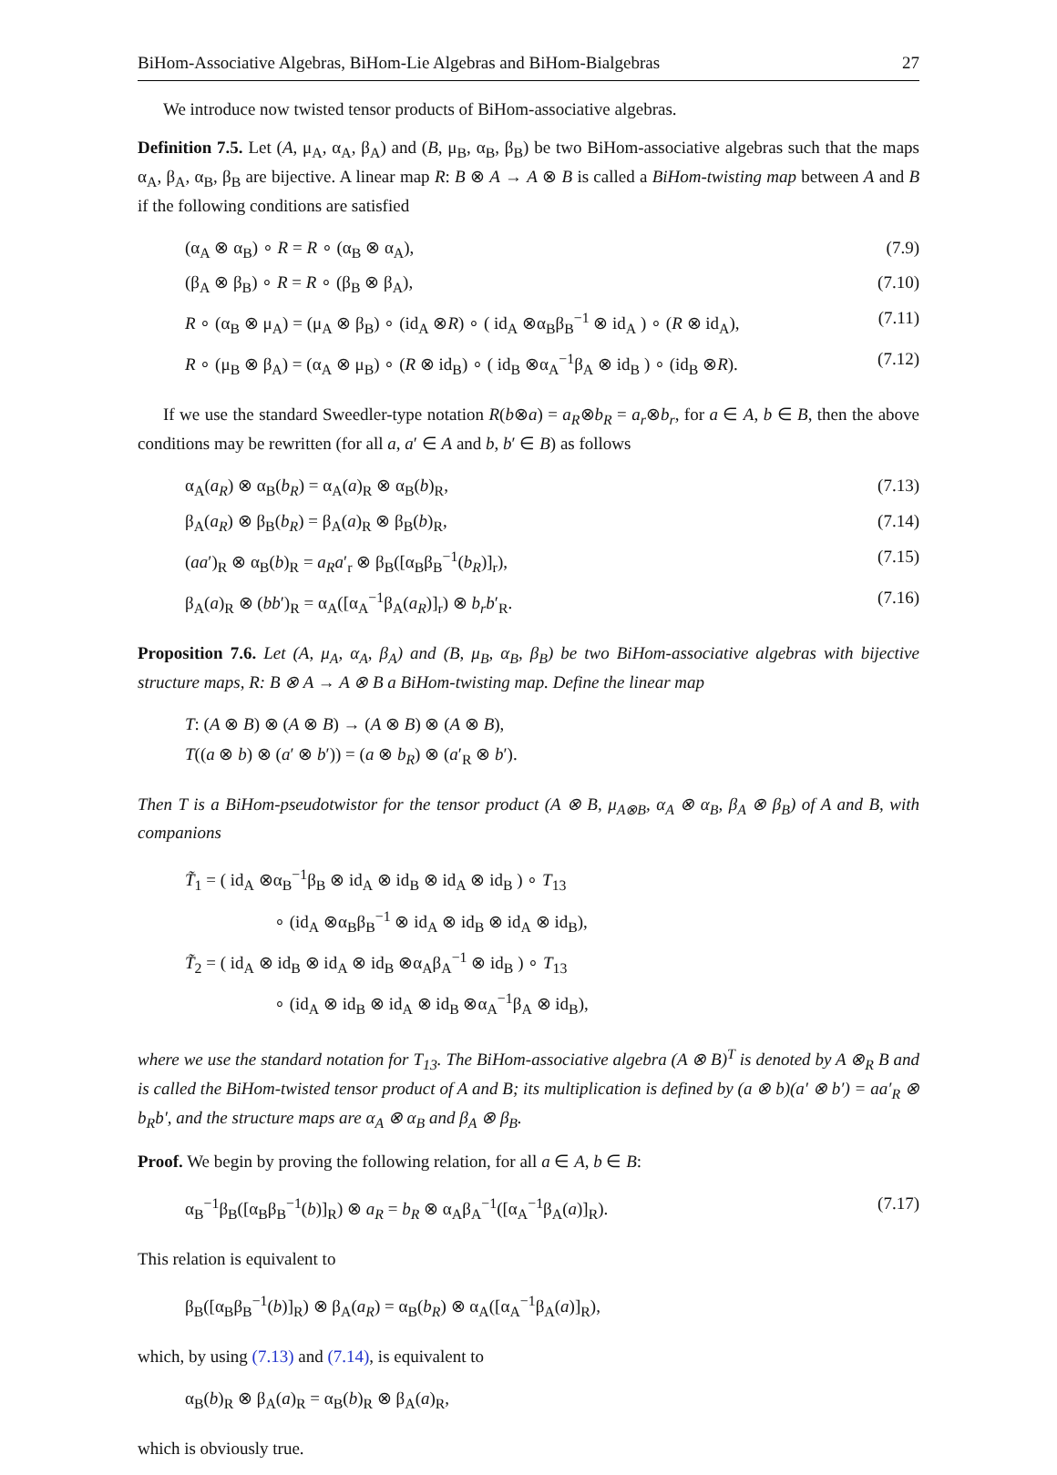BiHom-Associative Algebras, BiHom-Lie Algebras and BiHom-Bialgebras 27
We introduce now twisted tensor products of BiHom-associative algebras.
Definition 7.5. Let (A, μ<sub>A</sub>, α<sub>A</sub>, β<sub>A</sub>) and (B, μ<sub>B</sub>, α<sub>B</sub>, β<sub>B</sub>) be two BiHom-associative algebras such that the maps α<sub>A</sub>, β<sub>A</sub>, α<sub>B</sub>, β<sub>B</sub> are bijective. A linear map R: B ⊗ A → A ⊗ B is called a BiHom-twisting map between A and B if the following conditions are satisfied
(α<sub>A</sub> ⊗ α<sub>B</sub>) ∘ R = R ∘ (α<sub>B</sub> ⊗ α<sub>A</sub>), (7.9)
(β<sub>A</sub> ⊗ β<sub>B</sub>) ∘ R = R ∘ (β<sub>B</sub> ⊗ β<sub>A</sub>), (7.10)
R ∘ (α<sub>B</sub> ⊗ μ<sub>A</sub>) = (μ<sub>A</sub> ⊗ β<sub>B</sub>) ∘ (id<sub>A</sub> ⊗R) ∘ ( id<sub>A</sub> ⊗α<sub>B</sub>β<sub>B</sub><sup>−1</sup> ⊗ id<sub>A</sub> ) ∘ (R ⊗ id<sub>A</sub>), (7.11)
R ∘ (μ<sub>B</sub> ⊗ β<sub>A</sub>) = (α<sub>A</sub> ⊗ μ<sub>B</sub>) ∘ (R ⊗ id<sub>B</sub>) ∘ ( id<sub>B</sub> ⊗α<sub>A</sub><sup>−1</sup>β<sub>A</sub> ⊗ id<sub>B</sub> ) ∘ (id<sub>B</sub> ⊗R). (7.12)
If we use the standard Sweedler-type notation R(b⊗a) = a<sub>R</sub>⊗b<sub>R</sub> = a<sub>r</sub>⊗b<sub>r</sub>, for a ∈ A, b ∈ B, then the above conditions may be rewritten (for all a, a′ ∈ A and b, b′ ∈ B) as follows
α<sub>A</sub>(a<sub>R</sub>) ⊗ α<sub>B</sub>(b<sub>R</sub>) = α<sub>A</sub>(a)<sub>R</sub> ⊗ α<sub>B</sub>(b)<sub>R</sub>, (7.13)
β<sub>A</sub>(a<sub>R</sub>) ⊗ β<sub>B</sub>(b<sub>R</sub>) = β<sub>A</sub>(a)<sub>R</sub> ⊗ β<sub>B</sub>(b)<sub>R</sub>, (7.14)
(aa′)<sub>R</sub> ⊗ α<sub>B</sub>(b)<sub>R</sub> = a<sub>R</sub>a′<sub>r</sub> ⊗ β<sub>B</sub>([α<sub>B</sub>β<sub>B</sub><sup>−1</sup>(b<sub>R</sub>)]<sub>r</sub>), (7.15)
β<sub>A</sub>(a)<sub>R</sub> ⊗ (bb′)<sub>R</sub> = α<sub>A</sub>([α<sub>A</sub><sup>−1</sup>β<sub>A</sub>(a<sub>R</sub>)]<sub>r</sub>) ⊗ b<sub>r</sub>b′<sub>R</sub>. (7.16)
Proposition 7.6. Let (A, μ<sub>A</sub>, α<sub>A</sub>, β<sub>A</sub>) and (B, μ<sub>B</sub>, α<sub>B</sub>, β<sub>B</sub>) be two BiHom-associative algebras with bijective structure maps, R: B ⊗ A → A ⊗ B a BiHom-twisting map. Define the linear map
T: (A ⊗ B) ⊗ (A ⊗ B) → (A ⊗ B) ⊗ (A ⊗ B),
T((a ⊗ b) ⊗ (a′ ⊗ b′)) = (a ⊗ b<sub>R</sub>) ⊗ (a′<sub>R</sub> ⊗ b′).
Then T is a BiHom-pseudotwistor for the tensor product (A ⊗ B, μ<sub>A⊗B</sub>, α<sub>A</sub> ⊗ α<sub>B</sub>, β<sub>A</sub> ⊗ β<sub>B</sub>) of A and B, with companions
T̃<sub>1</sub> = ( id<sub>A</sub> ⊗α<sub>B</sub><sup>−1</sup>β<sub>B</sub> ⊗ id<sub>A</sub> ⊗ id<sub>B</sub> ⊗ id<sub>A</sub> ⊗ id<sub>B</sub> ) ∘ T<sub>13</sub>
∘ (id<sub>A</sub> ⊗α<sub>B</sub>β<sub>B</sub><sup>−1</sup> ⊗ id<sub>A</sub> ⊗ id<sub>B</sub> ⊗ id<sub>A</sub> ⊗ id<sub>B</sub>),
T̃<sub>2</sub> = ( id<sub>A</sub> ⊗ id<sub>B</sub> ⊗ id<sub>A</sub> ⊗ id<sub>B</sub> ⊗α<sub>A</sub>β<sub>A</sub><sup>−1</sup> ⊗ id<sub>B</sub> ) ∘ T<sub>13</sub>
∘ (id<sub>A</sub> ⊗ id<sub>B</sub> ⊗ id<sub>A</sub> ⊗ id<sub>B</sub> ⊗α<sub>A</sub><sup>−1</sup>β<sub>A</sub> ⊗ id<sub>B</sub>),
where we use the standard notation for T<sub>13</sub>. The BiHom-associative algebra (A ⊗ B)<sup>T</sup> is denoted by A ⊗<sub>R</sub> B and is called the BiHom-twisted tensor product of A and B; its multiplication is defined by (a ⊗ b)(a′ ⊗ b′) = aa′<sub>R</sub> ⊗ b<sub>R</sub>b′, and the structure maps are α<sub>A</sub> ⊗ α<sub>B</sub> and β<sub>A</sub> ⊗ β<sub>B</sub>.
Proof. We begin by proving the following relation, for all a ∈ A, b ∈ B:
α<sub>B</sub><sup>−1</sup>β<sub>B</sub>([α<sub>B</sub>β<sub>B</sub><sup>−1</sup>(b)]<sub>R</sub>) ⊗ a<sub>R</sub> = b<sub>R</sub> ⊗ α<sub>A</sub>β<sub>A</sub><sup>−1</sup>([α<sub>A</sub><sup>−1</sup>β<sub>A</sub>(a)]<sub>R</sub>). (7.17)
This relation is equivalent to
β<sub>B</sub>([α<sub>B</sub>β<sub>B</sub><sup>−1</sup>(b)]<sub>R</sub>) ⊗ β<sub>A</sub>(a<sub>R</sub>) = α<sub>B</sub>(b<sub>R</sub>) ⊗ α<sub>A</sub>([α<sub>A</sub><sup>−1</sup>β<sub>A</sub>(a)]<sub>R</sub>),
which, by using (7.13) and (7.14), is equivalent to
α<sub>B</sub>(b)<sub>R</sub> ⊗ β<sub>A</sub>(a)<sub>R</sub> = α<sub>B</sub>(b)<sub>R</sub> ⊗ β<sub>A</sub>(a)<sub>R</sub>,
which is obviously true.